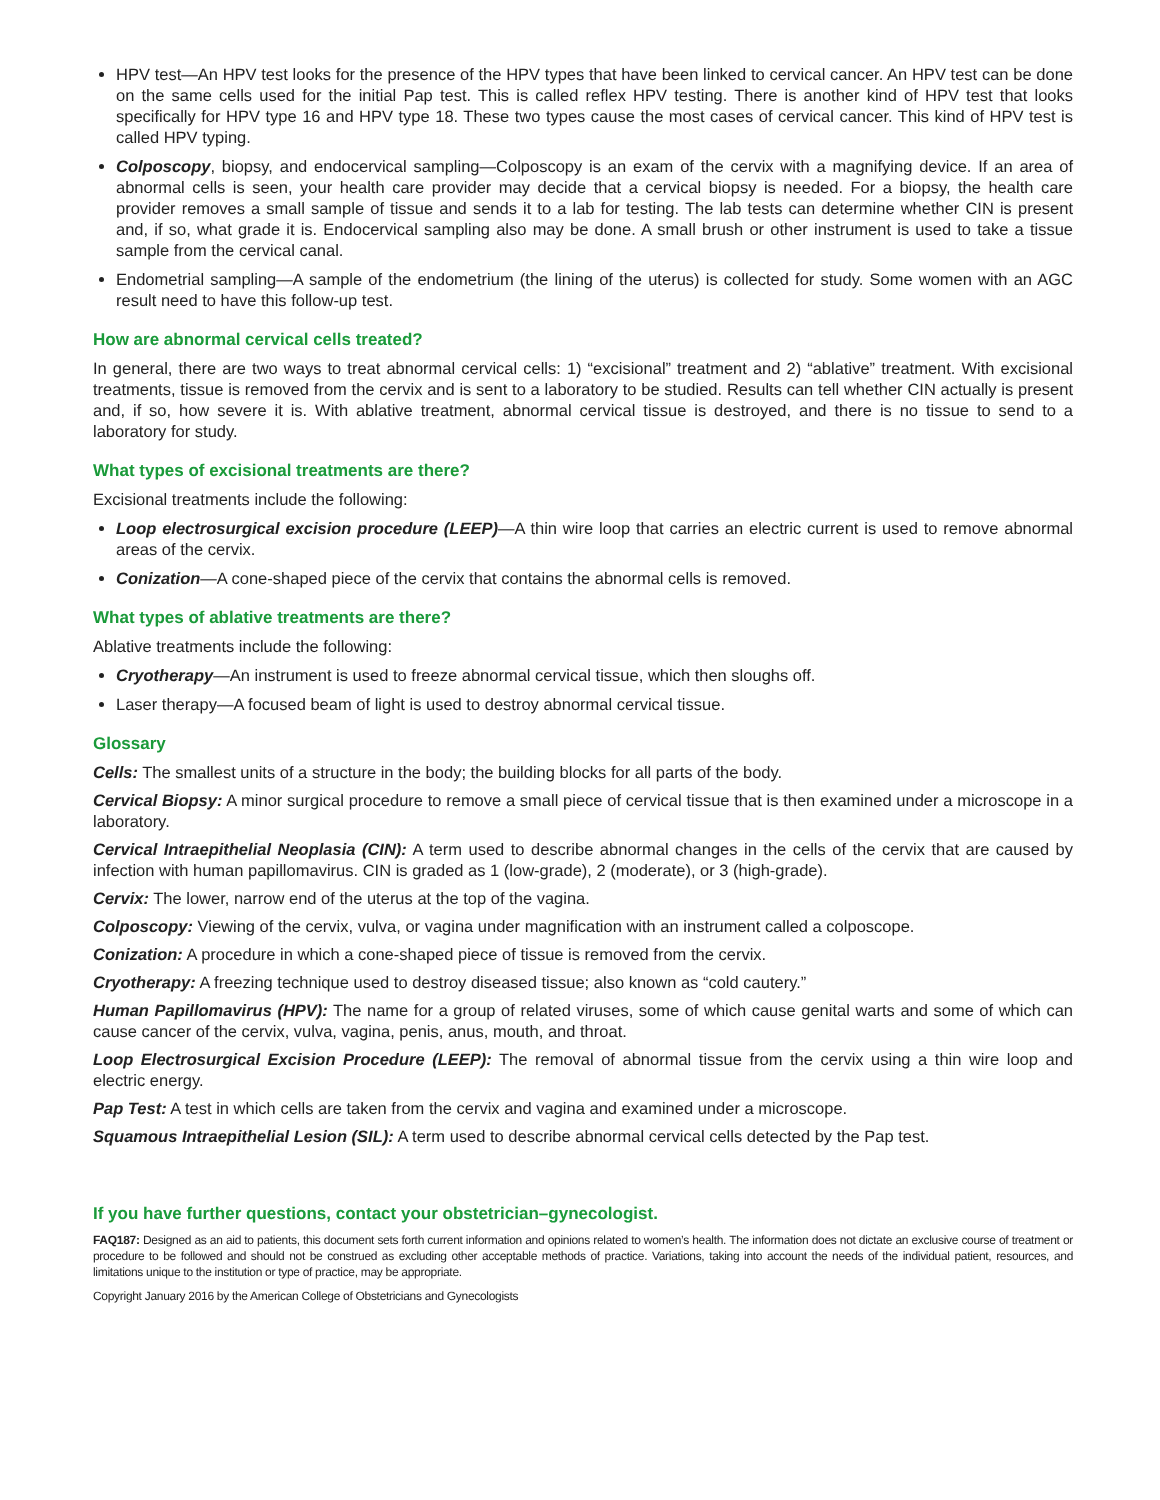HPV test—An HPV test looks for the presence of the HPV types that have been linked to cervical cancer. An HPV test can be done on the same cells used for the initial Pap test. This is called reflex HPV testing. There is another kind of HPV test that looks specifically for HPV type 16 and HPV type 18. These two types cause the most cases of cervical cancer. This kind of HPV test is called HPV typing.
Colposcopy, biopsy, and endocervical sampling—Colposcopy is an exam of the cervix with a magnifying device. If an area of abnormal cells is seen, your health care provider may decide that a cervical biopsy is needed. For a biopsy, the health care provider removes a small sample of tissue and sends it to a lab for testing. The lab tests can determine whether CIN is present and, if so, what grade it is. Endocervical sampling also may be done. A small brush or other instrument is used to take a tissue sample from the cervical canal.
Endometrial sampling—A sample of the endometrium (the lining of the uterus) is collected for study. Some women with an AGC result need to have this follow-up test.
How are abnormal cervical cells treated?
In general, there are two ways to treat abnormal cervical cells: 1) “excisional” treatment and 2) “ablative” treatment. With excisional treatments, tissue is removed from the cervix and is sent to a laboratory to be studied. Results can tell whether CIN actually is present and, if so, how severe it is. With ablative treatment, abnormal cervical tissue is destroyed, and there is no tissue to send to a laboratory for study.
What types of excisional treatments are there?
Excisional treatments include the following:
Loop electrosurgical excision procedure (LEEP)—A thin wire loop that carries an electric current is used to remove abnormal areas of the cervix.
Conization—A cone-shaped piece of the cervix that contains the abnormal cells is removed.
What types of ablative treatments are there?
Ablative treatments include the following:
Cryotherapy—An instrument is used to freeze abnormal cervical tissue, which then sloughs off.
Laser therapy—A focused beam of light is used to destroy abnormal cervical tissue.
Glossary
Cells: The smallest units of a structure in the body; the building blocks for all parts of the body.
Cervical Biopsy: A minor surgical procedure to remove a small piece of cervical tissue that is then examined under a microscope in a laboratory.
Cervical Intraepithelial Neoplasia (CIN): A term used to describe abnormal changes in the cells of the cervix that are caused by infection with human papillomavirus. CIN is graded as 1 (low-grade), 2 (moderate), or 3 (high-grade).
Cervix: The lower, narrow end of the uterus at the top of the vagina.
Colposcopy: Viewing of the cervix, vulva, or vagina under magnification with an instrument called a colposcope.
Conization: A procedure in which a cone-shaped piece of tissue is removed from the cervix.
Cryotherapy: A freezing technique used to destroy diseased tissue; also known as “cold cautery.”
Human Papillomavirus (HPV): The name for a group of related viruses, some of which cause genital warts and some of which can cause cancer of the cervix, vulva, vagina, penis, anus, mouth, and throat.
Loop Electrosurgical Excision Procedure (LEEP): The removal of abnormal tissue from the cervix using a thin wire loop and electric energy.
Pap Test: A test in which cells are taken from the cervix and vagina and examined under a microscope.
Squamous Intraepithelial Lesion (SIL): A term used to describe abnormal cervical cells detected by the Pap test.
If you have further questions, contact your obstetrician–gynecologist.
FAQ187: Designed as an aid to patients, this document sets forth current information and opinions related to women’s health. The information does not dictate an exclusive course of treatment or procedure to be followed and should not be construed as excluding other acceptable methods of practice. Variations, taking into account the needs of the individual patient, resources, and limitations unique to the institution or type of practice, may be appropriate.
Copyright January 2016 by the American College of Obstetricians and Gynecologists